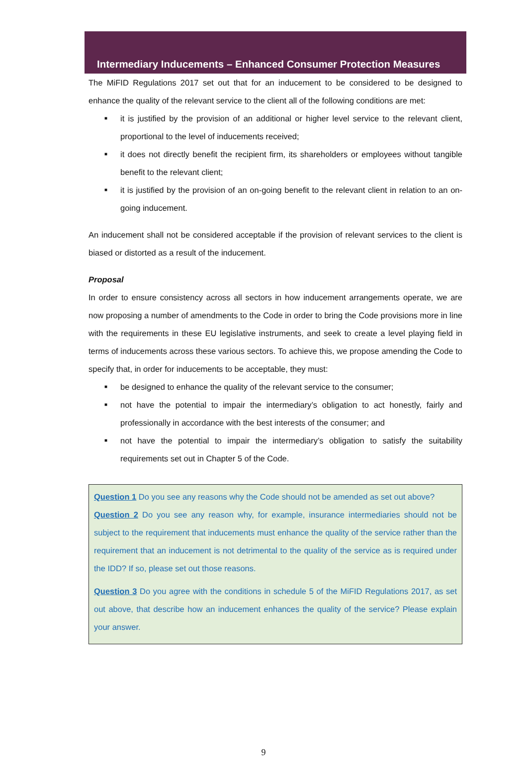Intermediary Inducements – Enhanced Consumer Protection Measures
The MiFID Regulations 2017 set out that for an inducement to be considered to be designed to enhance the quality of the relevant service to the client all of the following conditions are met:
■ it is justified by the provision of an additional or higher level service to the relevant client, proportional to the level of inducements received;
■ it does not directly benefit the recipient firm, its shareholders or employees without tangible benefit to the relevant client;
■ it is justified by the provision of an on-going benefit to the relevant client in relation to an on-going inducement.
An inducement shall not be considered acceptable if the provision of relevant services to the client is biased or distorted as a result of the inducement.
Proposal
In order to ensure consistency across all sectors in how inducement arrangements operate, we are now proposing a number of amendments to the Code in order to bring the Code provisions more in line with the requirements in these EU legislative instruments, and seek to create a level playing field in terms of inducements across these various sectors. To achieve this, we propose amending the Code to specify that, in order for inducements to be acceptable, they must:
■ be designed to enhance the quality of the relevant service to the consumer;
■ not have the potential to impair the intermediary’s obligation to act honestly, fairly and professionally in accordance with the best interests of the consumer; and
■ not have the potential to impair the intermediary’s obligation to satisfy the suitability requirements set out in Chapter 5 of the Code.
Question 1 Do you see any reasons why the Code should not be amended as set out above?
Question 2 Do you see any reason why, for example, insurance intermediaries should not be subject to the requirement that inducements must enhance the quality of the service rather than the requirement that an inducement is not detrimental to the quality of the service as is required under the IDD? If so, please set out those reasons.
Question 3 Do you agree with the conditions in schedule 5 of the MiFID Regulations 2017, as set out above, that describe how an inducement enhances the quality of the service? Please explain your answer.
9